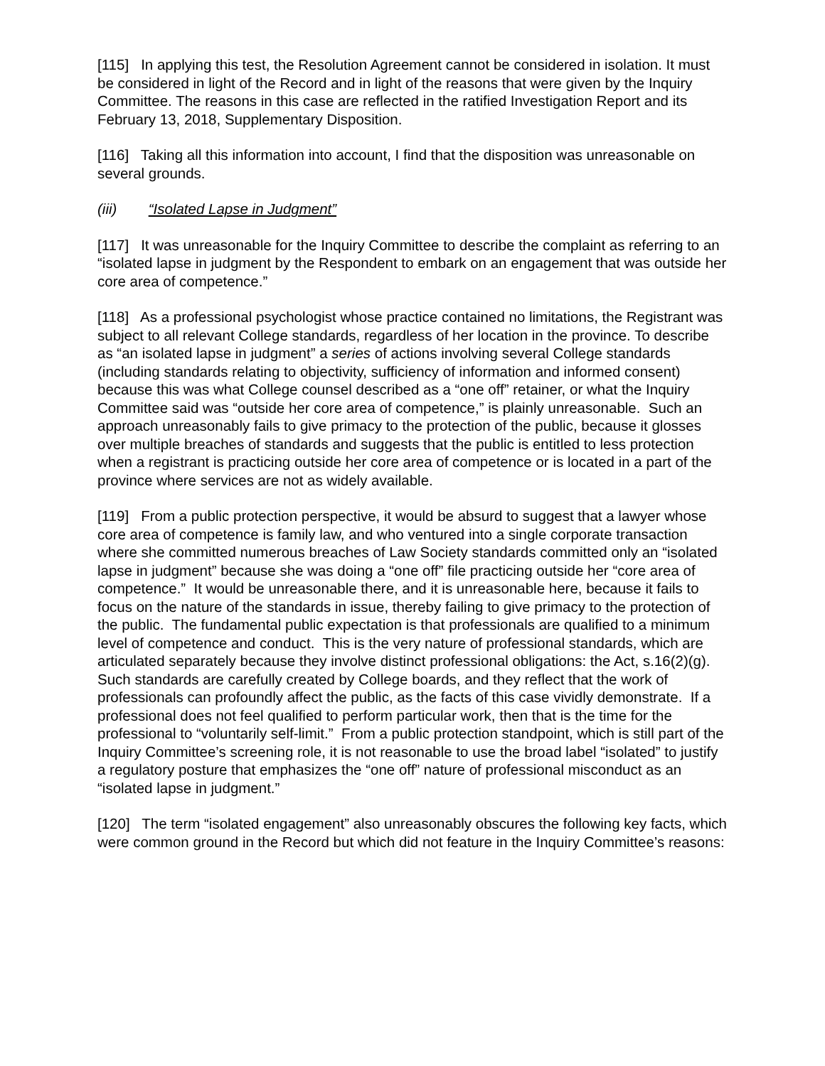[115] In applying this test, the Resolution Agreement cannot be considered in isolation. It must be considered in light of the Record and in light of the reasons that were given by the Inquiry Committee. The reasons in this case are reflected in the ratified Investigation Report and its February 13, 2018, Supplementary Disposition.
[116] Taking all this information into account, I find that the disposition was unreasonable on several grounds.
(iii) “Isolated Lapse in Judgment”
[117] It was unreasonable for the Inquiry Committee to describe the complaint as referring to an “isolated lapse in judgment by the Respondent to embark on an engagement that was outside her core area of competence.”
[118] As a professional psychologist whose practice contained no limitations, the Registrant was subject to all relevant College standards, regardless of her location in the province. To describe as “an isolated lapse in judgment” a series of actions involving several College standards (including standards relating to objectivity, sufficiency of information and informed consent) because this was what College counsel described as a “one off” retainer, or what the Inquiry Committee said was “outside her core area of competence,” is plainly unreasonable. Such an approach unreasonably fails to give primacy to the protection of the public, because it glosses over multiple breaches of standards and suggests that the public is entitled to less protection when a registrant is practicing outside her core area of competence or is located in a part of the province where services are not as widely available.
[119] From a public protection perspective, it would be absurd to suggest that a lawyer whose core area of competence is family law, and who ventured into a single corporate transaction where she committed numerous breaches of Law Society standards committed only an “isolated lapse in judgment” because she was doing a “one off” file practicing outside her “core area of competence.” It would be unreasonable there, and it is unreasonable here, because it fails to focus on the nature of the standards in issue, thereby failing to give primacy to the protection of the public. The fundamental public expectation is that professionals are qualified to a minimum level of competence and conduct. This is the very nature of professional standards, which are articulated separately because they involve distinct professional obligations: the Act, s.16(2)(g). Such standards are carefully created by College boards, and they reflect that the work of professionals can profoundly affect the public, as the facts of this case vividly demonstrate. If a professional does not feel qualified to perform particular work, then that is the time for the professional to “voluntarily self-limit.” From a public protection standpoint, which is still part of the Inquiry Committee’s screening role, it is not reasonable to use the broad label “isolated” to justify a regulatory posture that emphasizes the “one off” nature of professional misconduct as an “isolated lapse in judgment.”
[120] The term “isolated engagement” also unreasonably obscures the following key facts, which were common ground in the Record but which did not feature in the Inquiry Committee’s reasons: